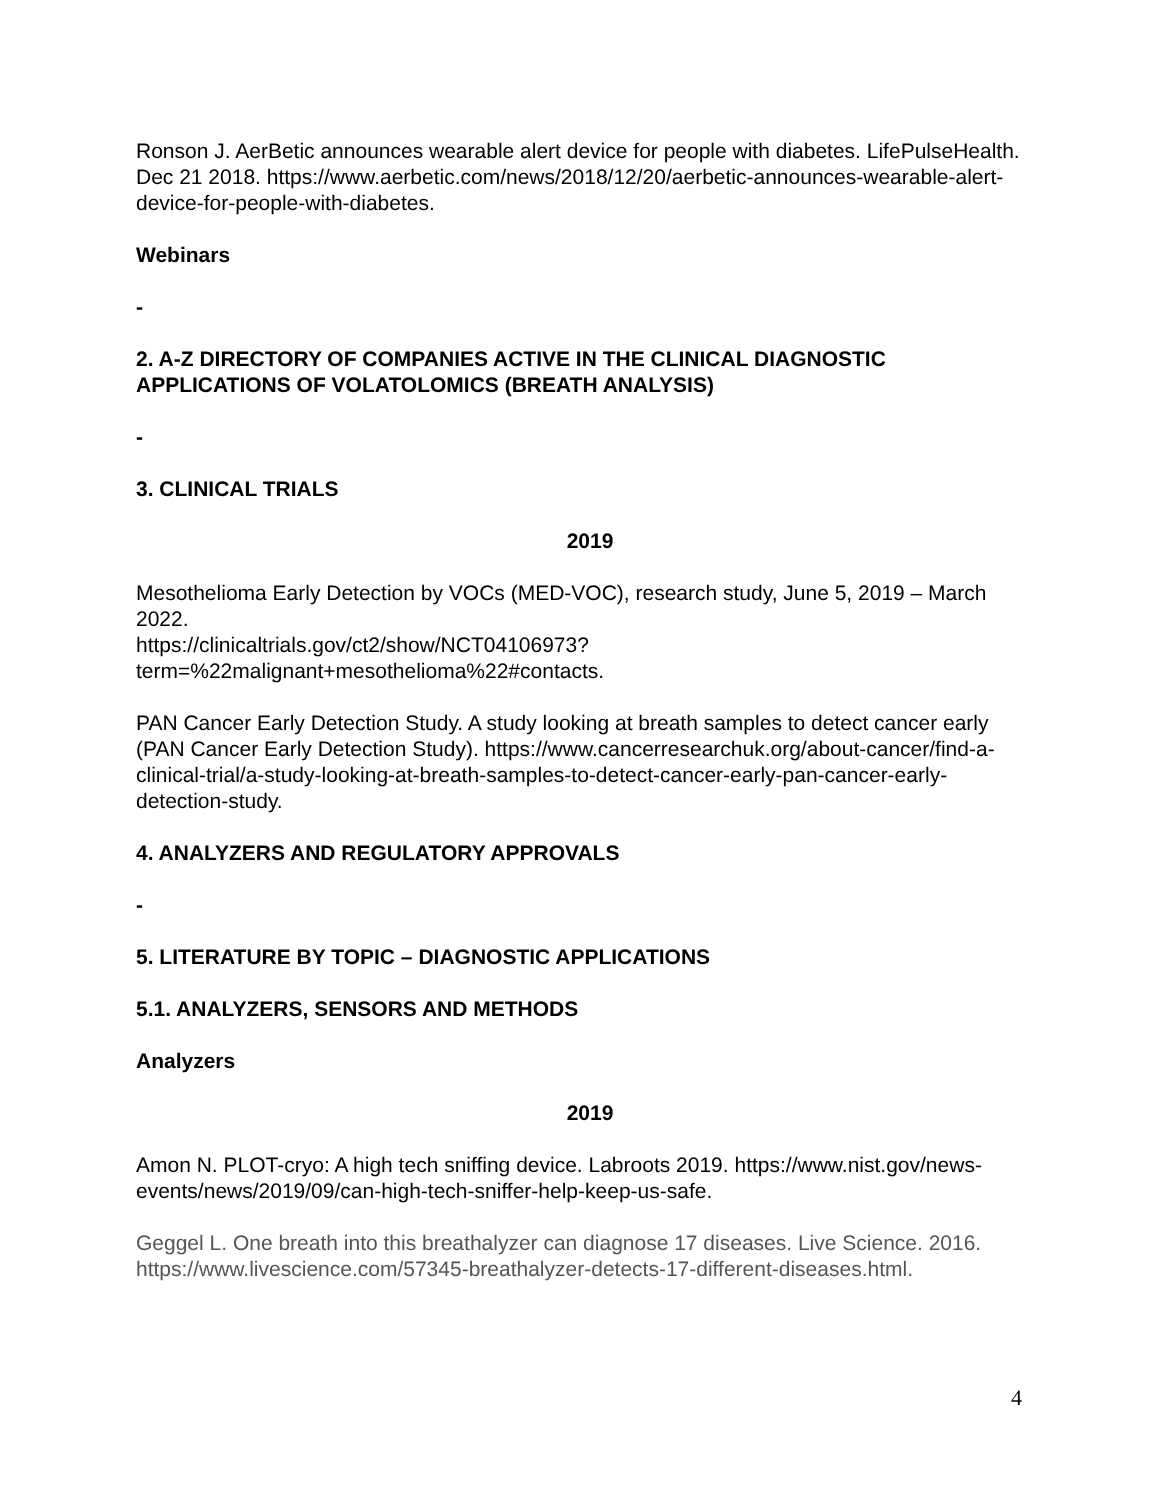Ronson J. AerBetic announces wearable alert device for people with diabetes. LifePulseHealth. Dec 21 2018. https://www.aerbetic.com/news/2018/12/20/aerbetic-announces-wearable-alert-device-for-people-with-diabetes.
Webinars
-
2. A-Z DIRECTORY OF COMPANIES ACTIVE IN THE CLINICAL DIAGNOSTIC APPLICATIONS OF VOLATOLOMICS (BREATH ANALYSIS)
-
3. CLINICAL TRIALS
2019
Mesothelioma Early Detection by VOCs (MED-VOC), research study, June 5, 2019 – March 2022.
https://clinicaltrials.gov/ct2/show/NCT04106973?term=%22malignant+mesothelioma%22#contacts.
PAN Cancer Early Detection Study. A study looking at breath samples to detect cancer early (PAN Cancer Early Detection Study). https://www.cancerresearchuk.org/about-cancer/find-a-clinical-trial/a-study-looking-at-breath-samples-to-detect-cancer-early-pan-cancer-early-detection-study.
4. ANALYZERS AND REGULATORY APPROVALS
-
5. LITERATURE BY TOPIC – DIAGNOSTIC APPLICATIONS
5.1. ANALYZERS, SENSORS AND METHODS
Analyzers
2019
Amon N. PLOT-cryo: A high tech sniffing device. Labroots 2019. https://www.nist.gov/news-events/news/2019/09/can-high-tech-sniffer-help-keep-us-safe.
Geggel L. One breath into this breathalyzer can diagnose 17 diseases. Live Science. 2016. https://www.livescience.com/57345-breathalyzer-detects-17-different-diseases.html.
4